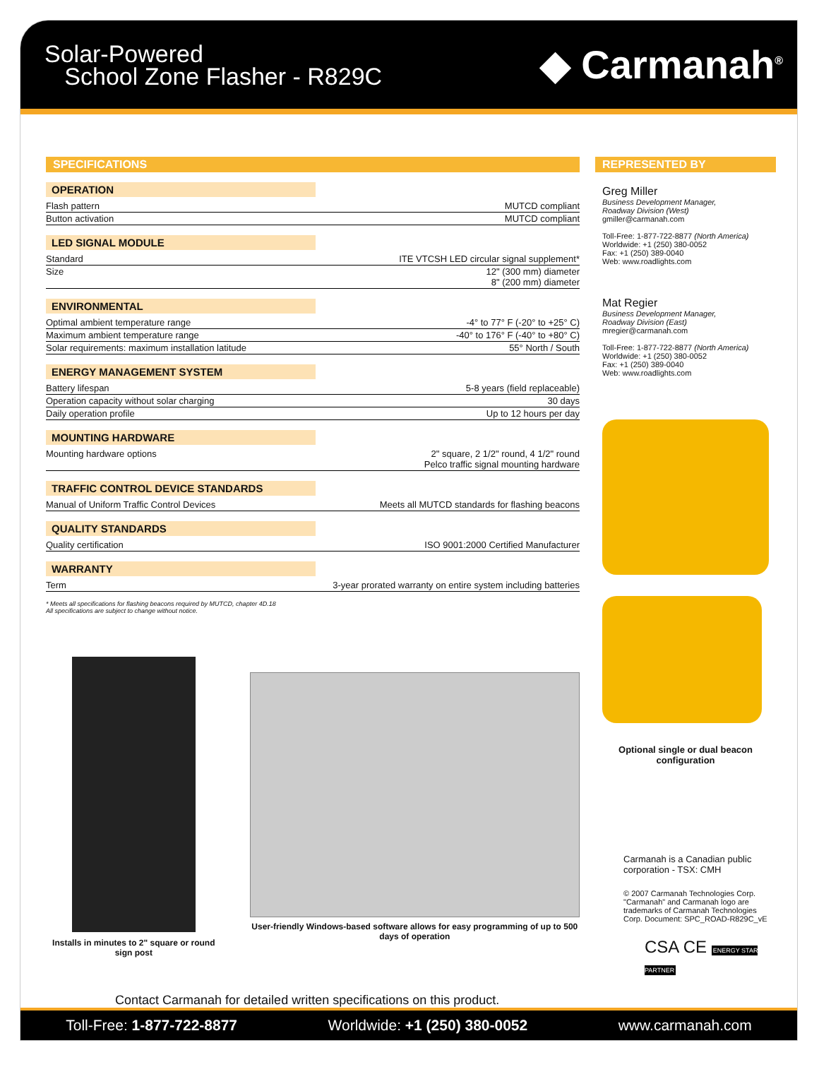Solar-Powered
School Zone Flasher - R829C
◆ Carmanah<sup>®</sup>
SPECIFICATIONS
OPERATION
| Flash pattern | MUTCD compliant |
| Button activation | MUTCD compliant |
LED SIGNAL MODULE
| Standard | ITE VTCSH LED circular signal supplement* |
| Size | 12" (300 mm) diameter 8" (200 mm) diameter |
ENVIRONMENTAL
| Optimal ambient temperature range | -4° to 77° F (-20° to +25° C) |
| Maximum ambient temperature range | -40° to 176° F (-40° to +80° C) |
| Solar requirements: maximum installation latitude | 55° North / South |
ENERGY MANAGEMENT SYSTEM
| Battery lifespan | 5-8 years (field replaceable) |
| Operation capacity without solar charging | 30 days |
| Daily operation profile | Up to 12 hours per day |
MOUNTING HARDWARE
| Mounting hardware options | 2" square, 2 1/2" round, 4 1/2" round Pelco traffic signal mounting hardware |
TRAFFIC CONTROL DEVICE STANDARDS
| Manual of Uniform Traffic Control Devices | Meets all MUTCD standards for flashing beacons |
QUALITY STANDARDS
| Quality certification | ISO 9001:2000 Certified Manufacturer |
WARRANTY
| Term | 3-year prorated warranty on entire system including batteries |
* Meets all specifications for flashing beacons required by MUTCD, chapter 4D.18
All specifications are subject to change without notice.
Installs in minutes to 2" square or round sign post
User-friendly Windows-based software allows for easy programming of up to 500 days of operation
Contact Carmanah for detailed written specifications on this product.
REPRESENTED BY
Greg Miller
Business Development Manager,
Roadway Division (West)
gmiller@carmanah.com
Toll-Free: 1-877-722-8877 (North America)
Worldwide: +1 (250) 380-0052
Fax: +1 (250) 389-0040
Web: www.roadlights.com
Mat Regier
Business Development Manager,
Roadway Division (East)
mregier@carmanah.com
Toll-Free: 1-877-722-8877 (North America)
Worldwide: +1 (250) 380-0052
Fax: +1 (250) 389-0040
Web: www.roadlights.com
Optional single or dual beacon configuration
Carmanah is a Canadian public corporation - TSX: CMH
© 2007 Carmanah Technologies Corp. "Carmanah" and Carmanah logo are trademarks of Carmanah Technologies Corp. Document: SPC_ROAD-R829C_vE
CSA CE ENERGY STAR PARTNER
Toll-Free: 1-877-722-8877 Worldwide: +1 (250) 380-0052 www.carmanah.com